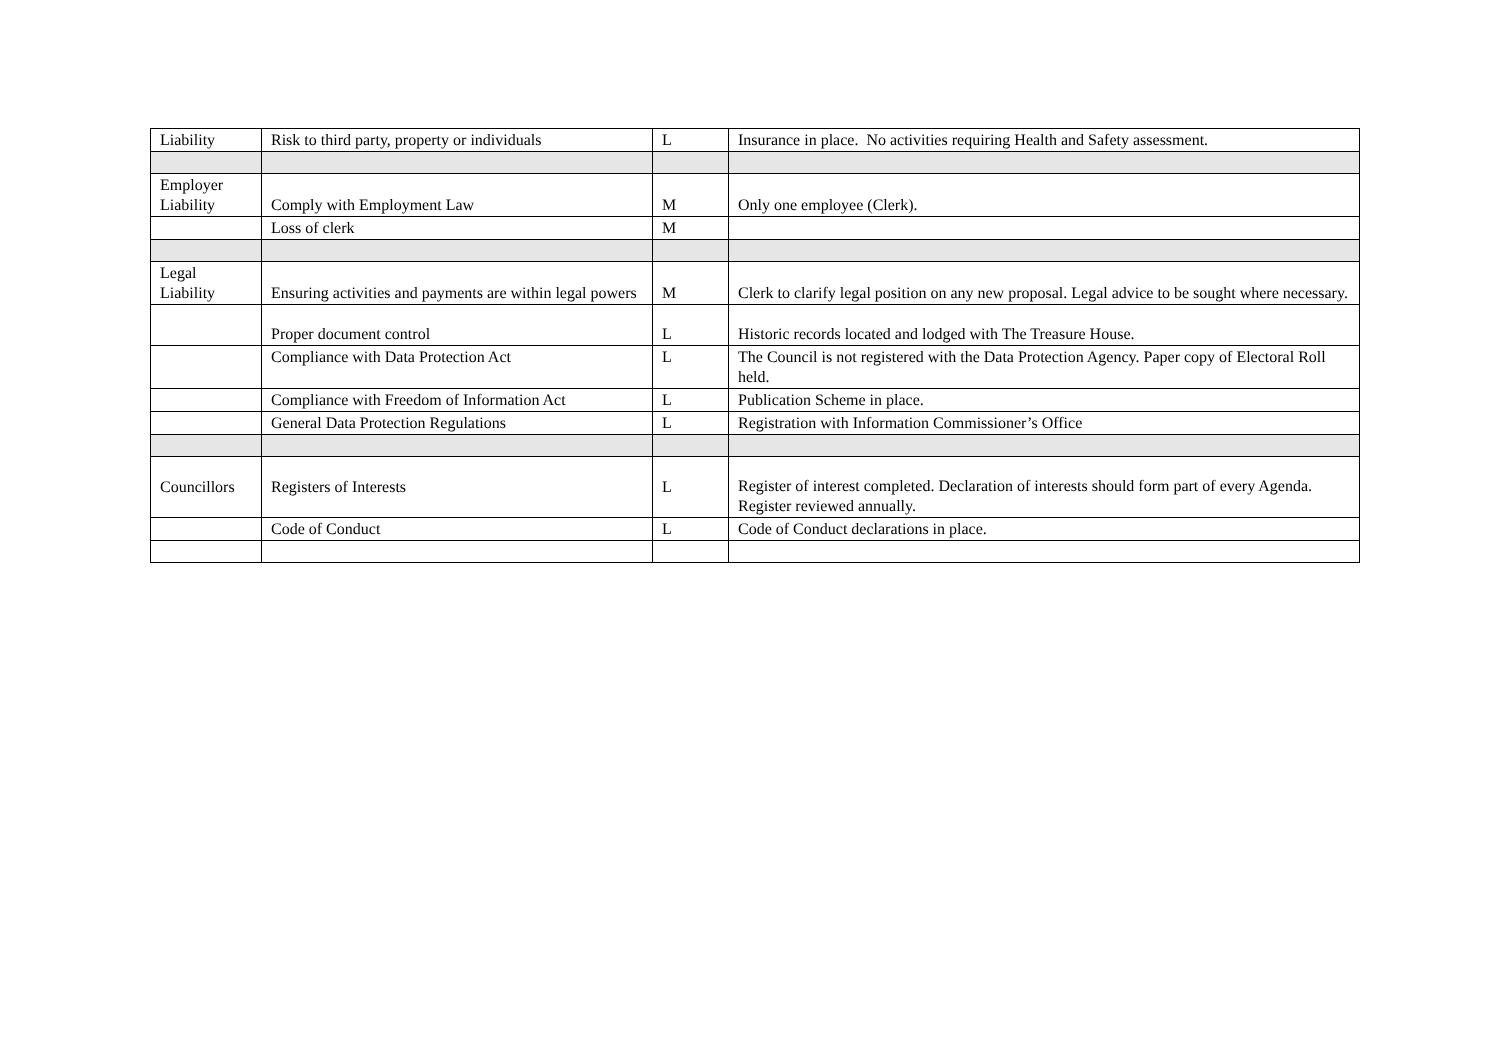| Liability | Risk to third party, property or individuals | L | Insurance in place. No activities requiring Health and Safety assessment. |
| Employer Liability | Comply with Employment Law | M | Only one employee (Clerk). |
| | Loss of clerk | M | |
| Legal Liability | Ensuring activities and payments are within legal powers | M | Clerk to clarify legal position on any new proposal. Legal advice to be sought where necessary. |
| | Proper document control | L | Historic records located and lodged with The Treasure House. |
| | Compliance with Data Protection Act | L | The Council is not registered with the Data Protection Agency. Paper copy of Electoral Roll held. |
| | Compliance with Freedom of Information Act | L | Publication Scheme in place. |
| | General Data Protection Regulations | L | Registration with Information Commissioner’s Office |
| Councillors | Registers of Interests | L | Register of interest completed. Declaration of interests should form part of every Agenda. Register reviewed annually. |
| | Code of Conduct | L | Code of Conduct declarations in place. |